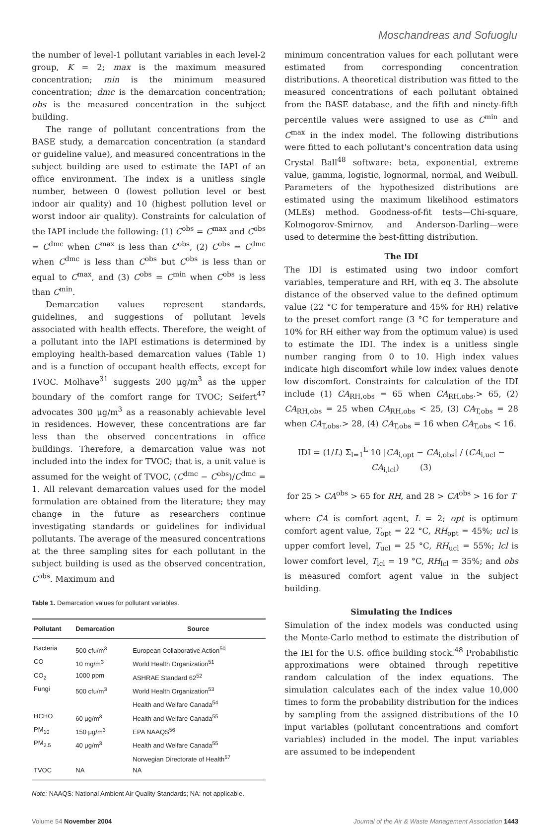Moschandreas and Sofuoglu
the number of level-1 pollutant variables in each level-2 group, K = 2; max is the maximum measured concentration; min is the minimum measured concentration; dmc is the demarcation concentration; obs is the measured concentration in the subject building.
The range of pollutant concentrations from the BASE study, a demarcation concentration (a standard or guideline value), and measured concentrations in the subject building are used to estimate the IAPI of an office environment. The index is a unitless single number, between 0 (lowest pollution level or best indoor air quality) and 10 (highest pollution level or worst indoor air quality). Constraints for calculation of the IAPI include the following: (1) C<sup>obs</sup> = C<sup>max</sup> and C<sup>obs</sup> = C<sup>dmc</sup> when C<sup>max</sup> is less than C<sup>obs</sup>, (2) C<sup>obs</sup> = C<sup>dmc</sup> when C<sup>dmc</sup> is less than C<sup>obs</sup> but C<sup>obs</sup> is less than or equal to C<sup>max</sup>, and (3) C<sup>obs</sup> = C<sup>min</sup> when C<sup>obs</sup> is less than C<sup>min</sup>.
Demarcation values represent standards, guidelines, and suggestions of pollutant levels associated with health effects. Therefore, the weight of a pollutant into the IAPI estimations is determined by employing health-based demarcation values (Table 1) and is a function of occupant health effects, except for TVOC. Molhave<sup>31</sup> suggests 200 μg/m<sup>3</sup> as the upper boundary of the comfort range for TVOC; Seifert<sup>47</sup> advocates 300 μg/m<sup>3</sup> as a reasonably achievable level in residences. However, these concentrations are far less than the observed concentrations in office buildings. Therefore, a demarcation value was not included into the index for TVOC; that is, a unit value is assumed for the weight of TVOC, (C<sup>dmc</sup> − C<sup>obs</sup>)/C<sup>dmc</sup> = 1. All relevant demarcation values used for the model formulation are obtained from the literature; they may change in the future as researchers continue investigating standards or guidelines for individual pollutants. The average of the measured concentrations at the three sampling sites for each pollutant in the subject building is used as the observed concentration, C<sup>obs</sup>. Maximum and
Table 1. Demarcation values for pollutant variables.
| Pollutant | Demarcation | Source |
| --- | --- | --- |
| Bacteria | 500 cfu/m<sup>3</sup> | European Collaborative Action<sup>50</sup> |
| CO | 10 mg/m<sup>3</sup> | World Health Organization<sup>51</sup> |
| CO<sub>2</sub> | 1000 ppm | ASHRAE Standard 62<sup>52</sup> |
| Fungi | 500 cfu/m<sup>3</sup> | World Health Organization<sup>53</sup> Health and Welfare Canada<sup>54</sup> |
| HCHO | 60 μg/m<sup>3</sup> | Health and Welfare Canada<sup>55</sup> |
| PM<sub>10</sub> | 150 μg/m<sup>3</sup> | EPA NAAQS<sup>56</sup> |
| PM<sub>2.5</sub> | 40 μg/m<sup>3</sup> | Health and Welfare Canada<sup>55</sup> Norwegian Directorate of Health<sup>57</sup> |
| TVOC | NA | NA |
Note: NAAQS: National Ambient Air Quality Standards; NA: not applicable.
minimum concentration values for each pollutant were estimated from corresponding concentration distributions. A theoretical distribution was fitted to the measured concentrations of each pollutant obtained from the BASE database, and the fifth and ninety-fifth percentile values were assigned to use as C<sup>min</sup> and C<sup>max</sup> in the index model. The following distributions were fitted to each pollutant's concentration data using Crystal Ball<sup>48</sup> software: beta, exponential, extreme value, gamma, logistic, lognormal, normal, and Weibull. Parameters of the hypothesized distributions are estimated using the maximum likelihood estimators (MLEs) method. Goodness-of-fit tests—Chi-square, Kolmogorov-Smirnov, and Anderson-Darling—were used to determine the best-fitting distribution.
The IDI
The IDI is estimated using two indoor comfort variables, temperature and RH, with eq 3. The absolute distance of the observed value to the defined optimum value (22 °C for temperature and 45% for RH) relative to the preset comfort range (3 °C for temperature and 10% for RH either way from the optimum value) is used to estimate the IDI. The index is a unitless single number ranging from 0 to 10. High index values indicate high discomfort while low index values denote low discomfort. Constraints for calculation of the IDI include (1) CA<sub>RH,obs</sub> = 65 when CA<sub>RH,obs</sub>.> 65, (2) CA<sub>RH,obs</sub> = 25 when CA<sub>RH,obs</sub> < 25, (3) CA<sub>T,obs</sub> = 28 when CA<sub>T,obs</sub>.> 28, (4) CA<sub>T,obs</sub> = 16 when CA<sub>T,obs</sub> < 16.
IDI = (1/L) Σ<sub>l=1</sub><sup>L</sup> 10 |CA<sub>i,opt</sub> − CA<sub>i,obs</sub>| / (CA<sub>i,ucl</sub> − CA<sub>i,lcl</sub>) (3)
for 25 > CA<sup>obs</sup> > 65 for RH, and 28 > CA<sup>obs</sup> > 16 for T
where CA is comfort agent, L = 2; opt is optimum comfort agent value, T<sub>opt</sub> = 22 °C, RH<sub>opt</sub> = 45%; ucl is upper comfort level, T<sub>ucl</sub> = 25 °C, RH<sub>ucl</sub> = 55%; lcl is lower comfort level, T<sub>lcl</sub> = 19 °C, RH<sub>lcl</sub> = 35%; and obs is measured comfort agent value in the subject building.
Simulating the Indices
Simulation of the index models was conducted using the Monte-Carlo method to estimate the distribution of the IEI for the U.S. office building stock.<sup>48</sup> Probabilistic approximations were obtained through repetitive random calculation of the index equations. The simulation calculates each of the index value 10,000 times to form the probability distribution for the indices by sampling from the assigned distributions of the 10 input variables (pollutant concentrations and comfort variables) included in the model. The input variables are assumed to be independent
Volume 54 November 2004 Journal of the Air & Waste Management Association 1443